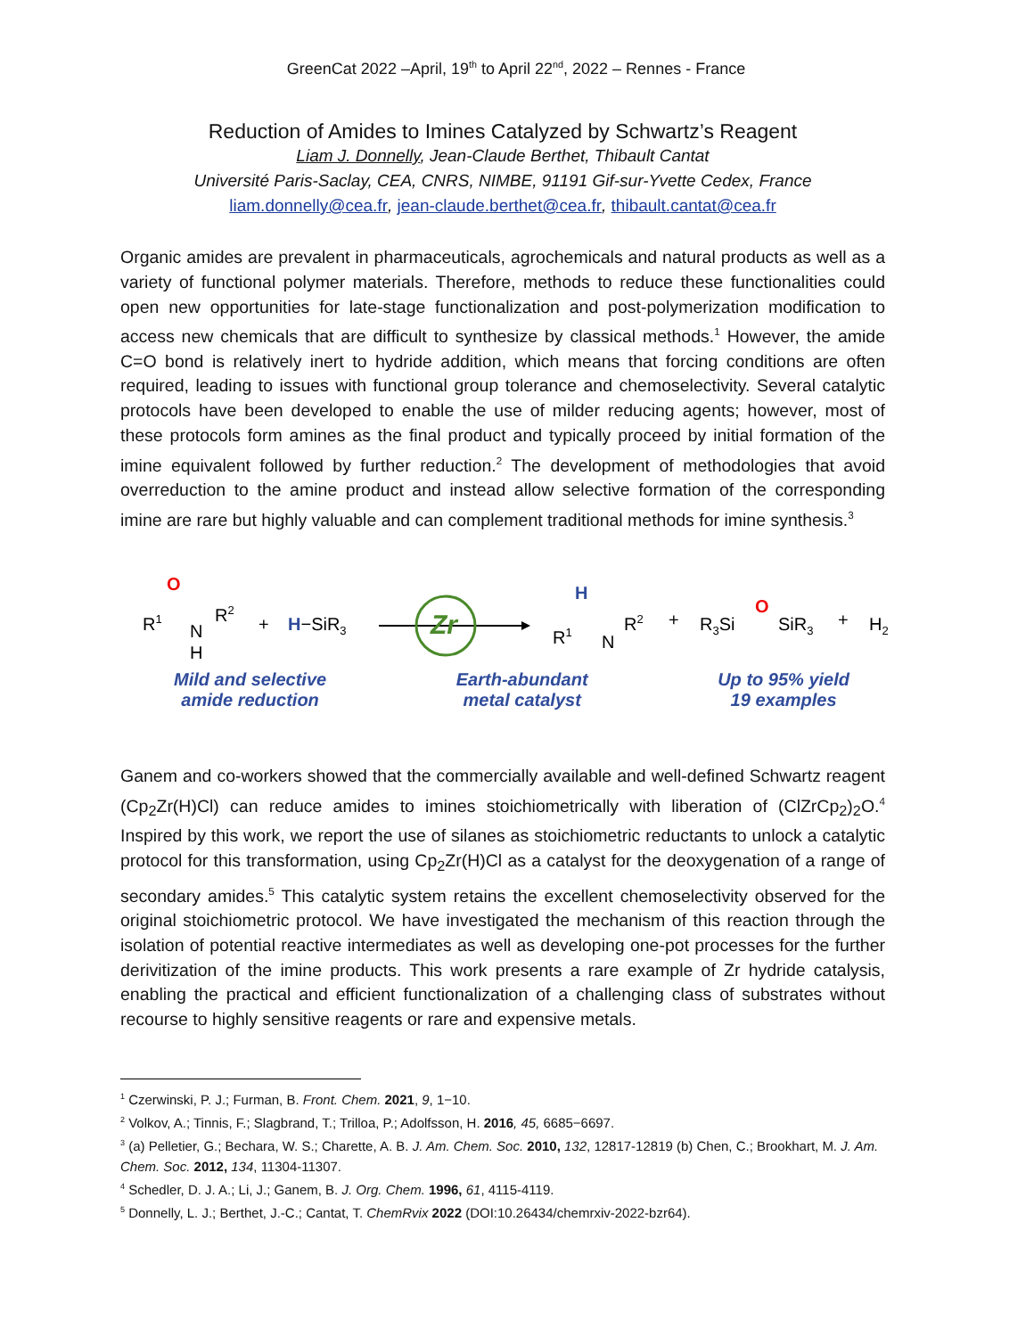GreenCat 2022 –April, 19<sup>th</sup> to April 22<sup>nd</sup>, 2022 – Rennes - France
Reduction of Amides to Imines Catalyzed by Schwartz’s Reagent
Liam J. Donnelly, Jean-Claude Berthet, Thibault Cantat
Université Paris-Saclay, CEA, CNRS, NIMBE, 91191 Gif-sur-Yvette Cedex, France
liam.donnelly@cea.fr, jean-claude.berthet@cea.fr, thibault.cantat@cea.fr
Organic amides are prevalent in pharmaceuticals, agrochemicals and natural products as well as a variety of functional polymer materials. Therefore, methods to reduce these functionalities could open new opportunities for late-stage functionalization and post-polymerization modification to access new chemicals that are difficult to synthesize by classical methods.<sup>1</sup> However, the amide C=O bond is relatively inert to hydride addition, which means that forcing conditions are often required, leading to issues with functional group tolerance and chemoselectivity. Several catalytic protocols have been developed to enable the use of milder reducing agents; however, most of these protocols form amines as the final product and typically proceed by initial formation of the imine equivalent followed by further reduction.<sup>2</sup> The development of methodologies that avoid overreduction to the amine product and instead allow selective formation of the corresponding imine are rare but highly valuable and can complement traditional methods for imine synthesis.<sup>3</sup>
R1
O
N
R2
H
+
H−SiR3
Zr
H
R1
N
R2
+
R3Si
O
SiR3
+
H2
Mild and selective
amide reduction
Earth-abundant
metal catalyst
Up to 95% yield
19 examples
Ganem and co-workers showed that the commercially available and well-defined Schwartz reagent (Cp<sub>2</sub>Zr(H)Cl) can reduce amides to imines stoichiometrically with liberation of (ClZrCp<sub>2</sub>)<sub>2</sub>O.<sup>4</sup> Inspired by this work, we report the use of silanes as stoichiometric reductants to unlock a catalytic protocol for this transformation, using Cp<sub>2</sub>Zr(H)Cl as a catalyst for the deoxygenation of a range of secondary amides.<sup>5</sup> This catalytic system retains the excellent chemoselectivity observed for the original stoichiometric protocol. We have investigated the mechanism of this reaction through the isolation of potential reactive intermediates as well as developing one-pot processes for the further derivitization of the imine products. This work presents a rare example of Zr hydride catalysis, enabling the practical and efficient functionalization of a challenging class of substrates without recourse to highly sensitive reagents or rare and expensive metals.
<sup>1</sup> Czerwinski, P. J.; Furman, B. Front. Chem. 2021, 9, 1−10.
<sup>2</sup> Volkov, A.; Tinnis, F.; Slagbrand, T.; Trilloa, P.; Adolfsson, H. 2016, 45, 6685−6697.
<sup>3</sup> (a) Pelletier, G.; Bechara, W. S.; Charette, A. B. J. Am. Chem. Soc. 2010, 132, 12817-12819 (b) Chen, C.; Brookhart, M. J. Am. Chem. Soc. 2012, 134, 11304-11307.
<sup>4</sup> Schedler, D. J. A.; Li, J.; Ganem, B. J. Org. Chem. 1996, 61, 4115-4119.
<sup>5</sup> Donnelly, L. J.; Berthet, J.-C.; Cantat, T. ChemRvix 2022 (DOI:10.26434/chemrxiv-2022-bzr64).